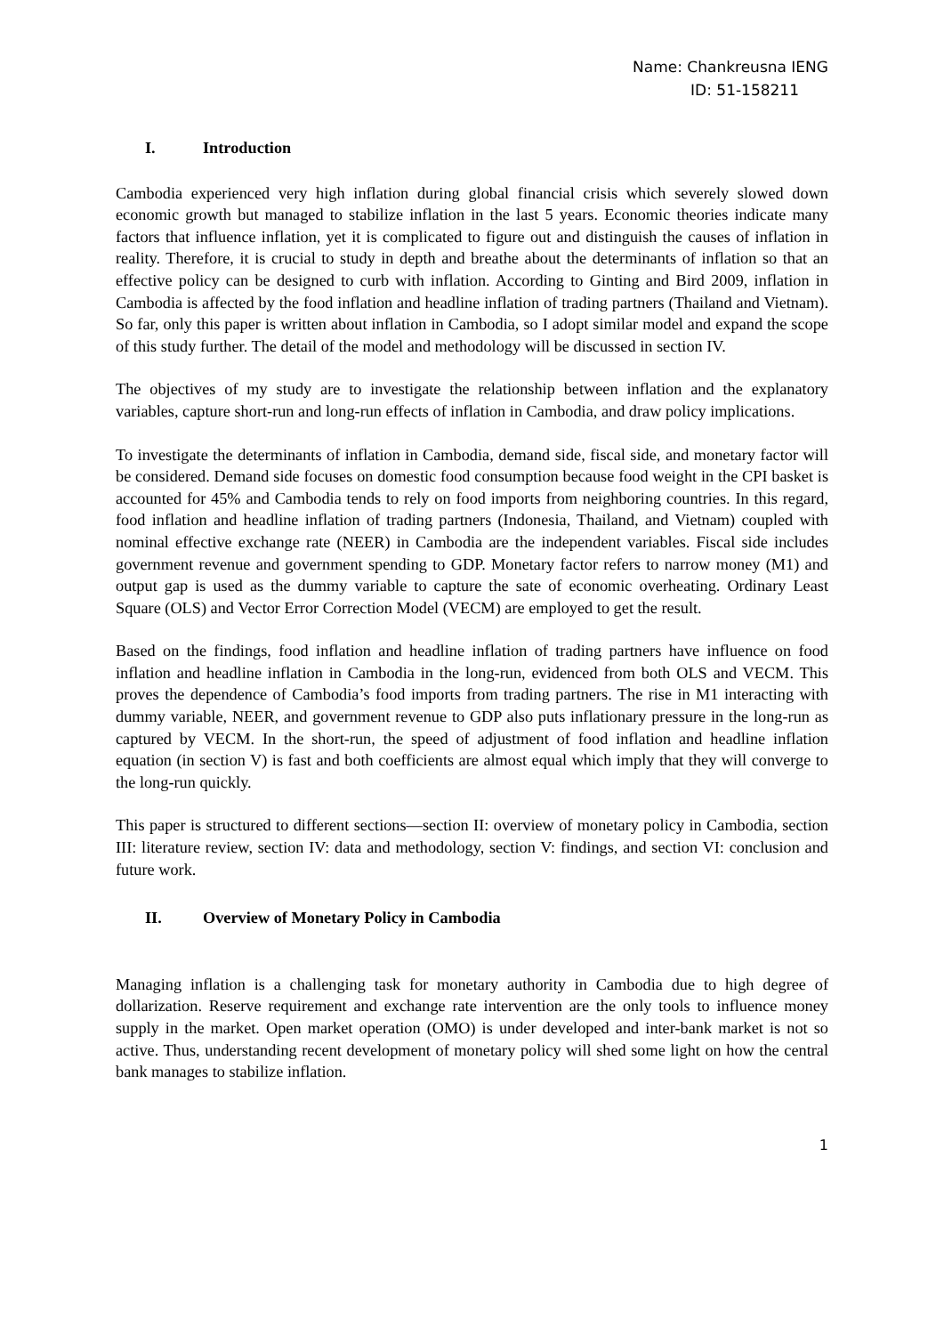Name: Chankreusna IENG
ID: 51-158211
I. Introduction
Cambodia experienced very high inflation during global financial crisis which severely slowed down economic growth but managed to stabilize inflation in the last 5 years. Economic theories indicate many factors that influence inflation, yet it is complicated to figure out and distinguish the causes of inflation in reality. Therefore, it is crucial to study in depth and breathe about the determinants of inflation so that an effective policy can be designed to curb with inflation. According to Ginting and Bird 2009, inflation in Cambodia is affected by the food inflation and headline inflation of trading partners (Thailand and Vietnam). So far, only this paper is written about inflation in Cambodia, so I adopt similar model and expand the scope of this study further. The detail of the model and methodology will be discussed in section IV.
The objectives of my study are to investigate the relationship between inflation and the explanatory variables, capture short-run and long-run effects of inflation in Cambodia, and draw policy implications.
To investigate the determinants of inflation in Cambodia, demand side, fiscal side, and monetary factor will be considered. Demand side focuses on domestic food consumption because food weight in the CPI basket is accounted for 45% and Cambodia tends to rely on food imports from neighboring countries. In this regard, food inflation and headline inflation of trading partners (Indonesia, Thailand, and Vietnam) coupled with nominal effective exchange rate (NEER) in Cambodia are the independent variables. Fiscal side includes government revenue and government spending to GDP. Monetary factor refers to narrow money (M1) and output gap is used as the dummy variable to capture the sate of economic overheating. Ordinary Least Square (OLS) and Vector Error Correction Model (VECM) are employed to get the result.
Based on the findings, food inflation and headline inflation of trading partners have influence on food inflation and headline inflation in Cambodia in the long-run, evidenced from both OLS and VECM. This proves the dependence of Cambodia’s food imports from trading partners. The rise in M1 interacting with dummy variable, NEER, and government revenue to GDP also puts inflationary pressure in the long-run as captured by VECM. In the short-run, the speed of adjustment of food inflation and headline inflation equation (in section V) is fast and both coefficients are almost equal which imply that they will converge to the long-run quickly.
This paper is structured to different sections—section II: overview of monetary policy in Cambodia, section III: literature review, section IV: data and methodology, section V: findings, and section VI: conclusion and future work.
II. Overview of Monetary Policy in Cambodia
Managing inflation is a challenging task for monetary authority in Cambodia due to high degree of dollarization. Reserve requirement and exchange rate intervention are the only tools to influence money supply in the market. Open market operation (OMO) is under developed and inter-bank market is not so active. Thus, understanding recent development of monetary policy will shed some light on how the central bank manages to stabilize inflation.
1